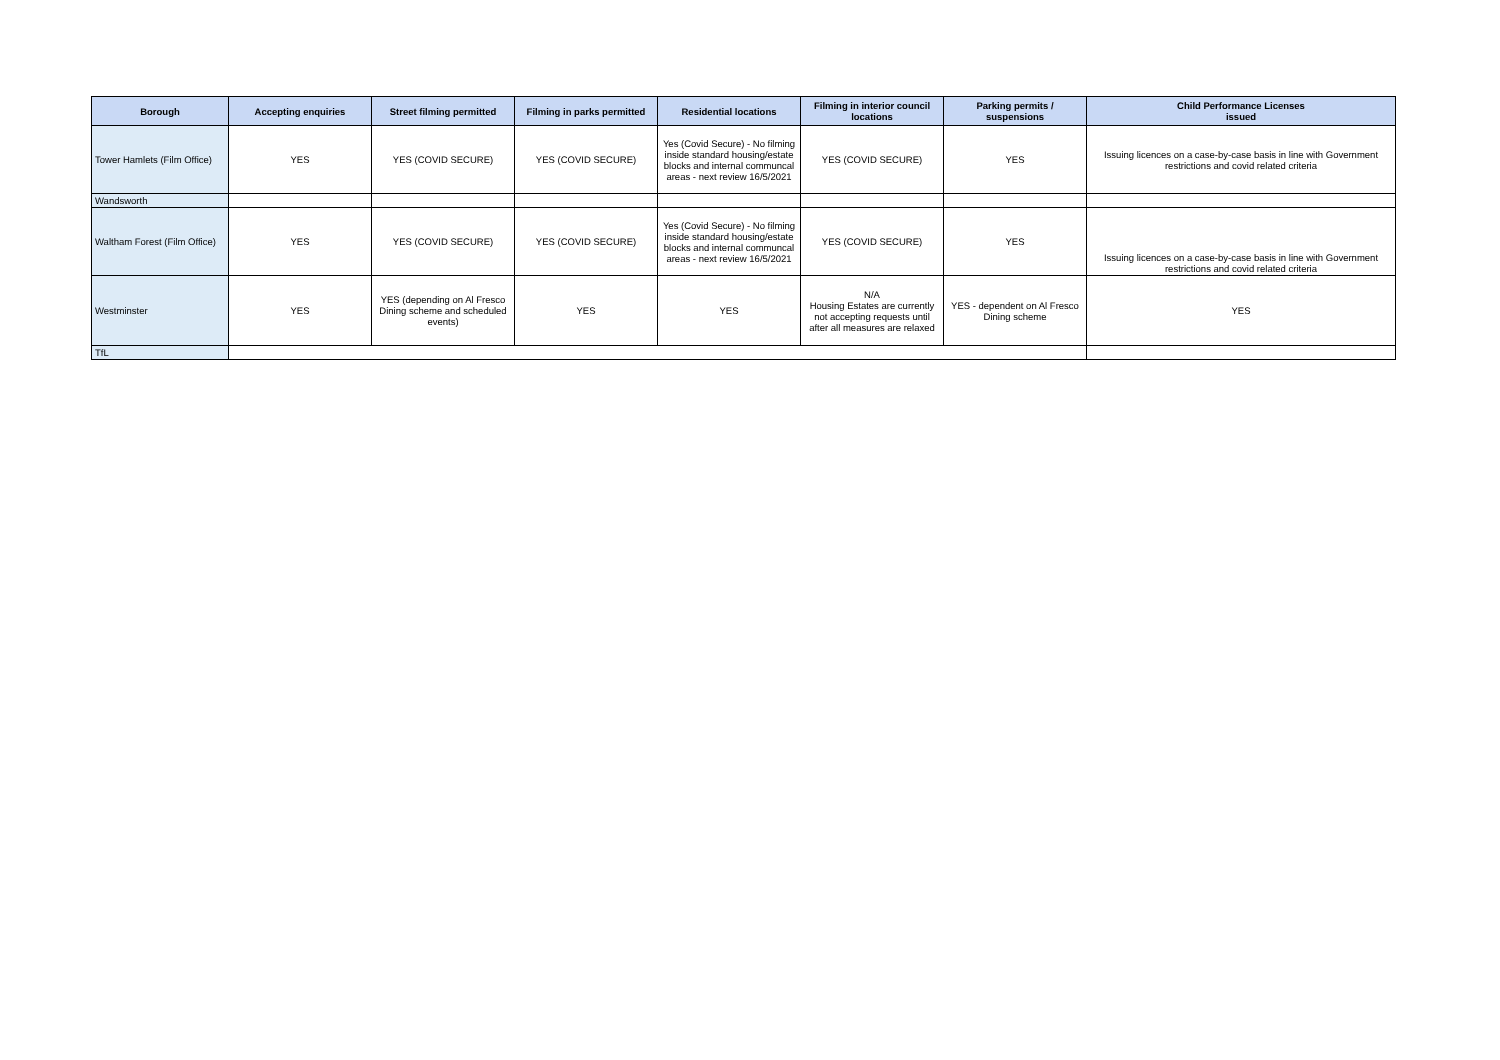| Borough | Accepting enquiries | Street filming permitted | Filming in parks permitted | Residential locations | Filming in interior council locations | Parking permits / suspensions | Child Performance Licenses issued |
| --- | --- | --- | --- | --- | --- | --- | --- |
| Tower Hamlets (Film Office) | YES | YES (COVID SECURE) | YES (COVID SECURE) | Yes (Covid Secure) - No filming inside standard housing/estate blocks and internal communcal areas - next review 16/5/2021 | YES (COVID SECURE) | YES | Issuing licences on a case-by-case basis in line with Government restrictions and covid related criteria |
| Wandsworth | | | | | | | |
| Waltham Forest (Film Office) | YES | YES (COVID SECURE) | YES (COVID SECURE) | Yes (Covid Secure) - No filming inside standard housing/estate blocks and internal communcal areas - next review 16/5/2021 | YES (COVID SECURE) | YES | Issuing licences on a case-by-case basis in line with Government restrictions and covid related criteria |
| Westminster | YES | YES (depending on Al Fresco Dining scheme and scheduled events) | YES | YES | N/A Housing Estates are currently not accepting requests until after all measures are relaxed | YES - dependent on Al Fresco Dining scheme | YES |
| TfL | | | | | | | |